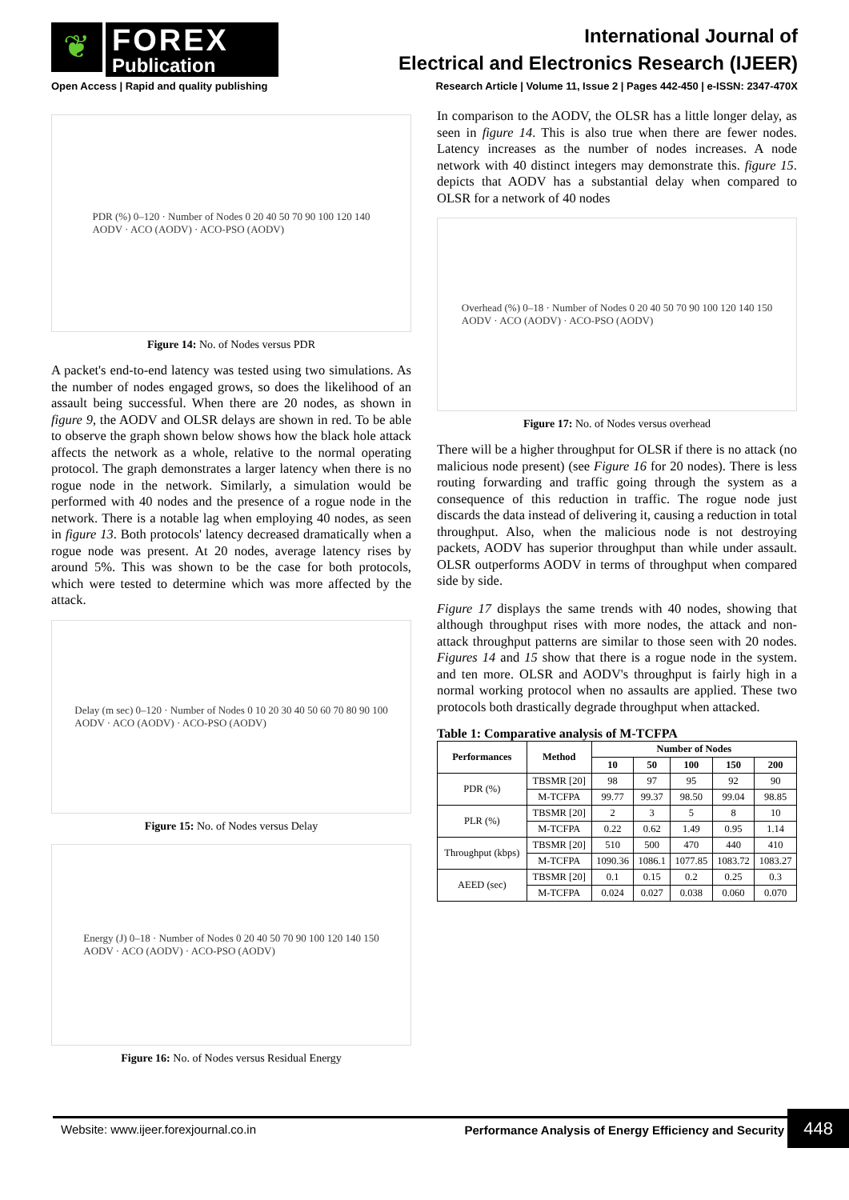❦
FOREX
Publication
Open Access | Rapid and quality publishing
International Journal of
Electrical and Electronics Research (IJEER)
Research Article | Volume 11, Issue 2 | Pages 442-450 | e-ISSN: 2347-470X
PDR (%) 0–120 · Number of Nodes 0 20 40 50 70 90 100 120 140
AODV · ACO (AODV) · ACO-PSO (AODV)
Figure 14: No. of Nodes versus PDR
A packet's end-to-end latency was tested using two simulations. As the number of nodes engaged grows, so does the likelihood of an assault being successful. When there are 20 nodes, as shown in figure 9, the AODV and OLSR delays are shown in red. To be able to observe the graph shown below shows how the black hole attack affects the network as a whole, relative to the normal operating protocol. The graph demonstrates a larger latency when there is no rogue node in the network. Similarly, a simulation would be performed with 40 nodes and the presence of a rogue node in the network. There is a notable lag when employing 40 nodes, as seen in figure 13. Both protocols' latency decreased dramatically when a rogue node was present. At 20 nodes, average latency rises by around 5%. This was shown to be the case for both protocols, which were tested to determine which was more affected by the attack.
Delay (m sec) 0–120 · Number of Nodes 0 10 20 30 40 50 60 70 80 90 100
AODV · ACO (AODV) · ACO-PSO (AODV)
Figure 15: No. of Nodes versus Delay
Energy (J) 0–18 · Number of Nodes 0 20 40 50 70 90 100 120 140 150
AODV · ACO (AODV) · ACO-PSO (AODV)
Figure 16: No. of Nodes versus Residual Energy
In comparison to the AODV, the OLSR has a little longer delay, as seen in figure 14. This is also true when there are fewer nodes. Latency increases as the number of nodes increases. A node network with 40 distinct integers may demonstrate this. figure 15. depicts that AODV has a substantial delay when compared to OLSR for a network of 40 nodes
Overhead (%) 0–18 · Number of Nodes 0 20 40 50 70 90 100 120 140 150
AODV · ACO (AODV) · ACO-PSO (AODV)
Figure 17: No. of Nodes versus overhead
There will be a higher throughput for OLSR if there is no attack (no malicious node present) (see Figure 16 for 20 nodes). There is less routing forwarding and traffic going through the system as a consequence of this reduction in traffic. The rogue node just discards the data instead of delivering it, causing a reduction in total throughput. Also, when the malicious node is not destroying packets, AODV has superior throughput than while under assault. OLSR outperforms AODV in terms of throughput when compared side by side.
Figure 17 displays the same trends with 40 nodes, showing that although throughput rises with more nodes, the attack and non-attack throughput patterns are similar to those seen with 20 nodes. Figures 14 and 15 show that there is a rogue node in the system. and ten more. OLSR and AODV's throughput is fairly high in a normal working protocol when no assaults are applied. These two protocols both drastically degrade throughput when attacked.
Table 1: Comparative analysis of M-TCFPA
| Performances | Method | Number of Nodes | | | | |
| --- | --- | --- | --- | --- | --- | --- |
| | | 10 | 50 | 100 | 150 | 200 |
| PDR (%) | TBSMR [20] | 98 | 97 | 95 | 92 | 90 |
| | M-TCFPA | 99.77 | 99.37 | 98.50 | 99.04 | 98.85 |
| PLR (%) | TBSMR [20] | 2 | 3 | 5 | 8 | 10 |
| | M-TCFPA | 0.22 | 0.62 | 1.49 | 0.95 | 1.14 |
| Throughput (kbps) | TBSMR [20] | 510 | 500 | 470 | 440 | 410 |
| | M-TCFPA | 1090.36 | 1086.1 | 1077.85 | 1083.72 | 1083.27 |
| AEED (sec) | TBSMR [20] | 0.1 | 0.15 | 0.2 | 0.25 | 0.3 |
| | M-TCFPA | 0.024 | 0.027 | 0.038 | 0.060 | 0.070 |
Website: www.ijeer.forexjournal.co.in Performance Analysis of Energy Efficiency and Security 448